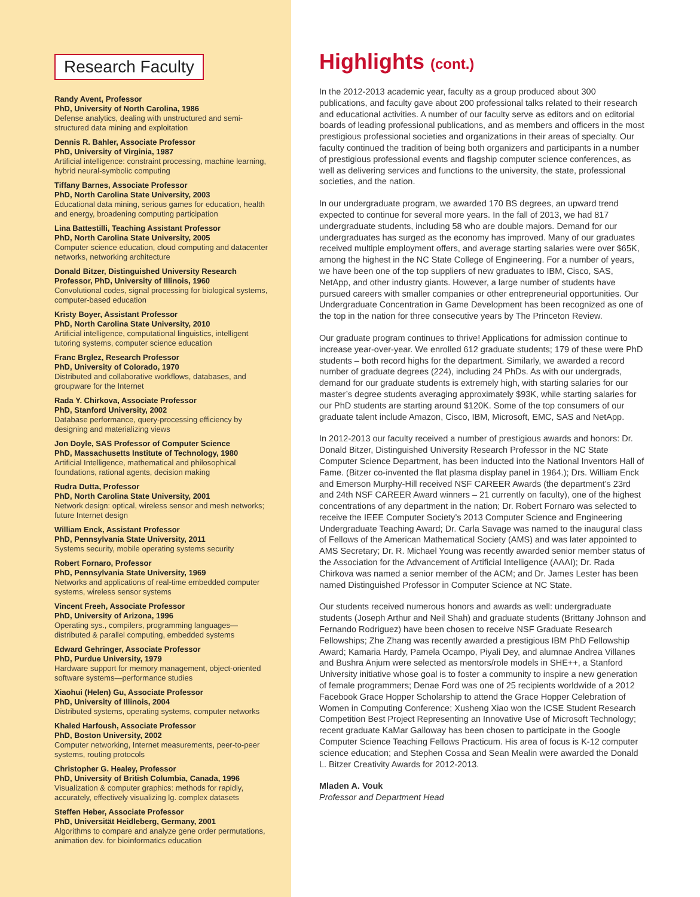Research Faculty
Randy Avent, Professor
PhD, University of North Carolina, 1986
Defense analytics, dealing with unstructured and semi-structured data mining and exploitation
Dennis R. Bahler, Associate Professor
PhD, University of Virginia, 1987
Artificial intelligence: constraint processing, machine learning, hybrid neural-symbolic computing
Tiffany Barnes, Associate Professor
PhD, North Carolina State University, 2003
Educational data mining, serious games for education, health and energy, broadening computing participation
Lina Battestilli, Teaching Assistant Professor
PhD, North Carolina State University, 2005
Computer science education, cloud computing and datacenter networks, networking architecture
Donald Bitzer, Distinguished University Research Professor, PhD, University of Illinois, 1960
Convolutional codes, signal processing for biological systems, computer-based education
Kristy Boyer, Assistant Professor
PhD, North Carolina State University, 2010
Artificial intelligence, computational linguistics, intelligent tutoring systems, computer science education
Franc Brglez, Research Professor
PhD, University of Colorado, 1970
Distributed and collaborative workflows, databases, and groupware for the Internet
Rada Y. Chirkova, Associate Professor
PhD, Stanford University, 2002
Database performance, query-processing efficiency by designing and materializing views
Jon Doyle, SAS Professor of Computer Science
PhD, Massachusetts Institute of Technology, 1980
Artificial Intelligence, mathematical and philosophical foundations, rational agents, decision making
Rudra Dutta, Professor
PhD, North Carolina State University, 2001
Network design: optical, wireless sensor and mesh networks; future Internet design
William Enck, Assistant Professor
PhD, Pennsylvania State University, 2011
Systems security, mobile operating systems security
Robert Fornaro, Professor
PhD, Pennsylvania State University, 1969
Networks and applications of real-time embedded computer systems, wireless sensor systems
Vincent Freeh, Associate Professor
PhD, University of Arizona, 1996
Operating sys., compilers, programming languages—distributed & parallel computing, embedded systems
Edward Gehringer, Associate Professor
PhD, Purdue University, 1979
Hardware support for memory management, object-oriented software systems—performance studies
Xiaohui (Helen) Gu, Associate Professor
PhD, University of Illinois, 2004
Distributed systems, operating systems, computer networks
Khaled Harfoush, Associate Professor
PhD, Boston University, 2002
Computer networking, Internet measurements, peer-to-peer systems, routing protocols
Christopher G. Healey, Professor
PhD, University of British Columbia, Canada, 1996
Visualization & computer graphics: methods for rapidly, accurately, effectively visualizing lg. complex datasets
Steffen Heber, Associate Professor
PhD, Universität Heidleberg, Germany, 2001
Algorithms to compare and analyze gene order permutations, animation dev. for bioinformatics education
Highlights (cont.)
In the 2012-2013 academic year, faculty as a group produced about 300 publications, and faculty gave about 200 professional talks related to their research and educational activities. A number of our faculty serve as editors and on editorial boards of leading professional publications, and as members and officers in the most prestigious professional societies and organizations in their areas of specialty. Our faculty continued the tradition of being both organizers and participants in a number of prestigious professional events and flagship computer science conferences, as well as delivering services and functions to the university, the state, professional societies, and the nation.
In our undergraduate program, we awarded 170 BS degrees, an upward trend expected to continue for several more years. In the fall of 2013, we had 817 undergraduate students, including 58 who are double majors. Demand for our undergraduates has surged as the economy has improved. Many of our graduates received multiple employment offers, and average starting salaries were over $65K, among the highest in the NC State College of Engineering. For a number of years, we have been one of the top suppliers of new graduates to IBM, Cisco, SAS, NetApp, and other industry giants. However, a large number of students have pursued careers with smaller companies or other entrepreneurial opportunities. Our Undergraduate Concentration in Game Development has been recognized as one of the top in the nation for three consecutive years by The Princeton Review.
Our graduate program continues to thrive! Applications for admission continue to increase year-over-year. We enrolled 612 graduate students; 179 of these were PhD students – both record highs for the department. Similarly, we awarded a record number of graduate degrees (224), including 24 PhDs. As with our undergrads, demand for our graduate students is extremely high, with starting salaries for our master’s degree students averaging approximately $93K, while starting salaries for our PhD students are starting around $120K. Some of the top consumers of our graduate talent include Amazon, Cisco, IBM, Microsoft, EMC, SAS and NetApp.
In 2012-2013 our faculty received a number of prestigious awards and honors: Dr. Donald Bitzer, Distinguished University Research Professor in the NC State Computer Science Department, has been inducted into the National Inventors Hall of Fame. (Bitzer co-invented the flat plasma display panel in 1964.); Drs. William Enck and Emerson Murphy-Hill received NSF CAREER Awards (the department’s 23rd and 24th NSF CAREER Award winners – 21 currently on faculty), one of the highest concentrations of any department in the nation; Dr. Robert Fornaro was selected to receive the IEEE Computer Society’s 2013 Computer Science and Engineering Undergraduate Teaching Award; Dr. Carla Savage was named to the inaugural class of Fellows of the American Mathematical Society (AMS) and was later appointed to AMS Secretary; Dr. R. Michael Young was recently awarded senior member status of the Association for the Advancement of Artificial Intelligence (AAAI); Dr. Rada Chirkova was named a senior member of the ACM; and Dr. James Lester has been named Distinguished Professor in Computer Science at NC State.
Our students received numerous honors and awards as well: undergraduate students (Joseph Arthur and Neil Shah) and graduate students (Brittany Johnson and Fernando Rodriguez) have been chosen to receive NSF Graduate Research Fellowships; Zhe Zhang was recently awarded a prestigious IBM PhD Fellowship Award; Kamaria Hardy, Pamela Ocampo, Piyali Dey, and alumnae Andrea Villanes and Bushra Anjum were selected as mentors/role models in SHE++, a Stanford University initiative whose goal is to foster a community to inspire a new generation of female programmers; Denae Ford was one of 25 recipients worldwide of a 2012 Facebook Grace Hopper Scholarship to attend the Grace Hopper Celebration of Women in Computing Conference; Xusheng Xiao won the ICSE Student Research Competition Best Project Representing an Innovative Use of Microsoft Technology; recent graduate KaMar Galloway has been chosen to participate in the Google Computer Science Teaching Fellows Practicum. His area of focus is K-12 computer science education; and Stephen Cossa and Sean Mealin were awarded the Donald L. Bitzer Creativity Awards for 2012-2013.
Mladen A. Vouk
Professor and Department Head